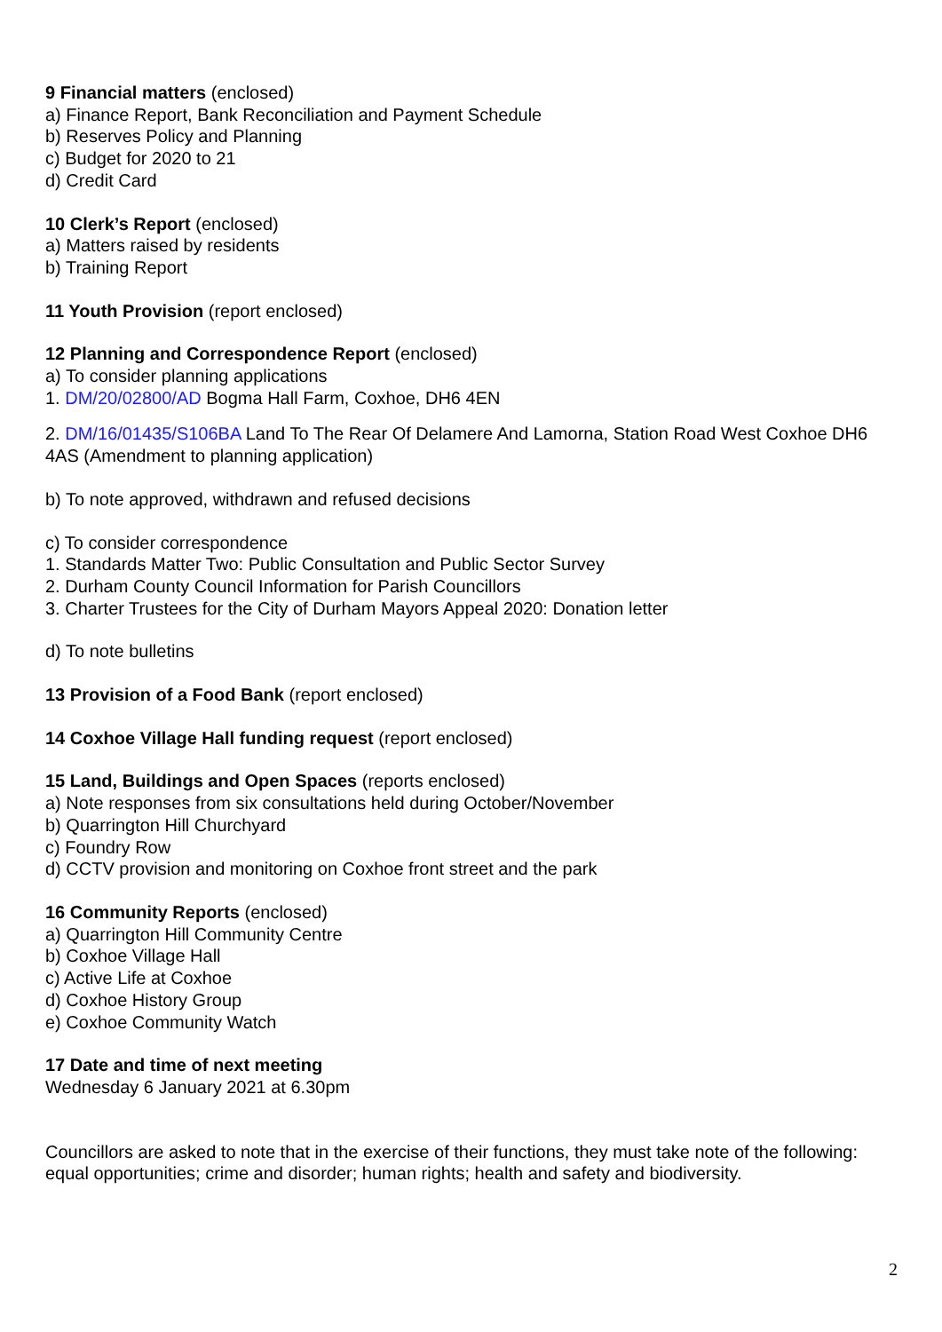9 Financial matters (enclosed)
a) Finance Report, Bank Reconciliation and Payment Schedule
b) Reserves Policy and Planning
c) Budget for 2020 to 21
d) Credit Card
10 Clerk’s Report (enclosed)
a) Matters raised by residents
b) Training Report
11 Youth Provision (report enclosed)
12 Planning and Correspondence Report (enclosed)
a) To consider planning applications
1. DM/20/02800/AD Bogma Hall Farm, Coxhoe, DH6 4EN
2. DM/16/01435/S106BA Land To The Rear Of Delamere And Lamorna, Station Road West Coxhoe DH6 4AS (Amendment to planning application)
b) To note approved, withdrawn and refused decisions
c) To consider correspondence
1. Standards Matter Two: Public Consultation and Public Sector Survey
2. Durham County Council Information for Parish Councillors
3. Charter Trustees for the City of Durham Mayors Appeal 2020: Donation letter
d) To note bulletins
13 Provision of a Food Bank (report enclosed)
14 Coxhoe Village Hall funding request (report enclosed)
15 Land, Buildings and Open Spaces (reports enclosed)
a) Note responses from six consultations held during October/November
b) Quarrington Hill Churchyard
c) Foundry Row
d) CCTV provision and monitoring on Coxhoe front street and the park
16 Community Reports (enclosed)
a) Quarrington Hill Community Centre
b) Coxhoe Village Hall
c) Active Life at Coxhoe
d) Coxhoe History Group
e) Coxhoe Community Watch
17 Date and time of next meeting
Wednesday 6 January 2021 at 6.30pm
Councillors are asked to note that in the exercise of their functions, they must take note of the following: equal opportunities; crime and disorder; human rights; health and safety and biodiversity.
2